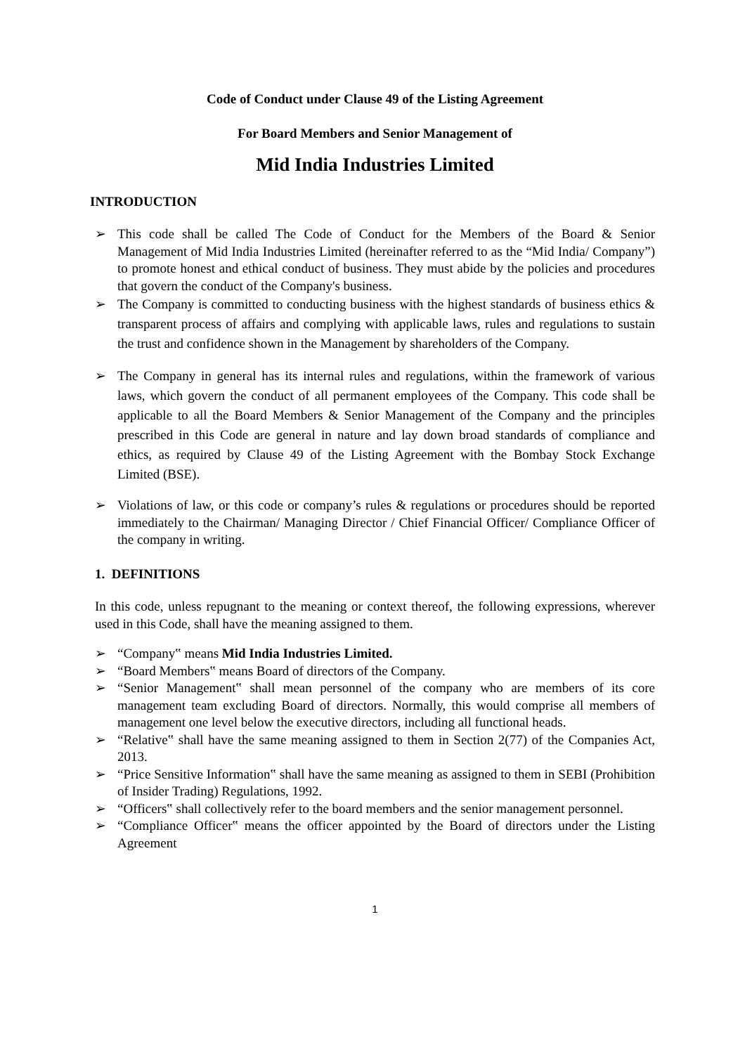Code of Conduct under Clause 49 of the Listing Agreement
For Board Members and Senior Management of
Mid India Industries Limited
INTRODUCTION
This code shall be called The Code of Conduct for the Members of the Board & Senior Management of Mid India Industries Limited (hereinafter referred to as the “Mid India/ Company”) to promote honest and ethical conduct of business. They must abide by the policies and procedures that govern the conduct of the Company's business.
The Company is committed to conducting business with the highest standards of business ethics & transparent process of affairs and complying with applicable laws, rules and regulations to sustain the trust and confidence shown in the Management by shareholders of the Company.
The Company in general has its internal rules and regulations, within the framework of various laws, which govern the conduct of all permanent employees of the Company. This code shall be applicable to all the Board Members & Senior Management of the Company and the principles prescribed in this Code are general in nature and lay down broad standards of compliance and ethics, as required by Clause 49 of the Listing Agreement with the Bombay Stock Exchange Limited (BSE).
Violations of law, or this code or company’s rules & regulations or procedures should be reported immediately to the Chairman/ Managing Director / Chief Financial Officer/ Compliance Officer of the company in writing.
1. DEFINITIONS
In this code, unless repugnant to the meaning or context thereof, the following expressions, wherever used in this Code, shall have the meaning assigned to them.
“Company‟ means Mid India Industries Limited.
“Board Members‟ means Board of directors of the Company.
“Senior Management‟ shall mean personnel of the company who are members of its core management team excluding Board of directors. Normally, this would comprise all members of management one level below the executive directors, including all functional heads.
“Relative‟ shall have the same meaning assigned to them in Section 2(77) of the Companies Act, 2013.
“Price Sensitive Information‟ shall have the same meaning as assigned to them in SEBI (Prohibition of Insider Trading) Regulations, 1992.
“Officers‟ shall collectively refer to the board members and the senior management personnel.
“Compliance Officer‟ means the officer appointed by the Board of directors under the Listing Agreement
1